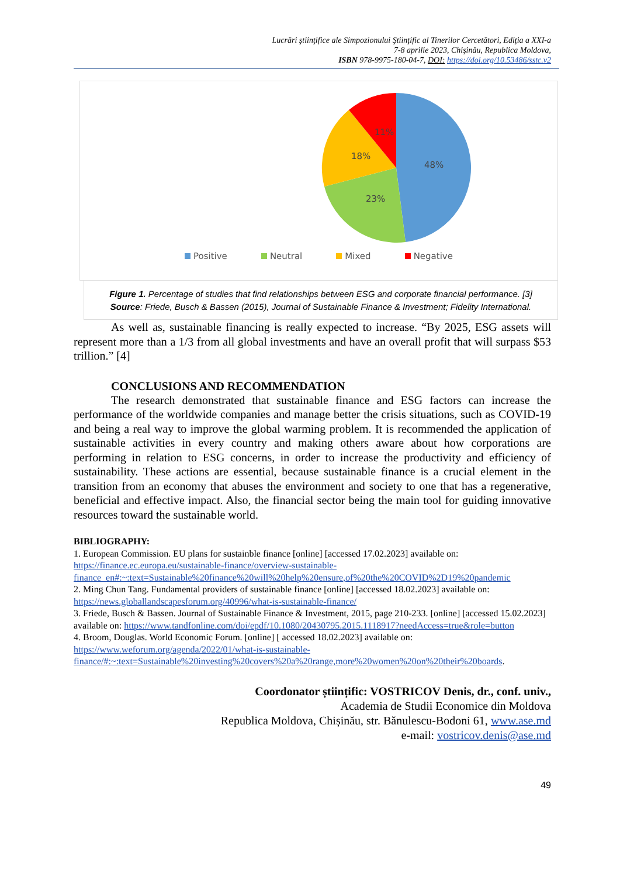Lucrări ştiinţifice ale Simpozionului Ştiinţific al Tinerilor Cercetători, Ediţia a XXI-a
7-8 aprilie 2023, Chişinău, Republica Moldova,
ISBN 978-9975-180-04-7, DOI: https://doi.org/10.53486/sstc.v2
48%
23%
18%
11%
Positive Neutral Mixed Negative
Figure 1. Percentage of studies that find relationships between ESG and corporate financial performance. [3]
Source: Friede, Busch & Bassen (2015), Journal of Sustainable Finance & Investment; Fidelity International.
As well as, sustainable financing is really expected to increase. “By 2025, ESG assets will represent more than a 1/3 from all global investments and have an overall profit that will surpass $53 trillion.” [4]
CONCLUSIONS AND RECOMMENDATION
The research demonstrated that sustainable finance and ESG factors can increase the performance of the worldwide companies and manage better the crisis situations, such as COVID-19 and being a real way to improve the global warming problem. It is recommended the application of sustainable activities in every country and making others aware about how corporations are performing in relation to ESG concerns, in order to increase the productivity and efficiency of sustainability. These actions are essential, because sustainable finance is a crucial element in the transition from an economy that abuses the environment and society to one that has a regenerative, beneficial and effective impact. Also, the financial sector being the main tool for guiding innovative resources toward the sustainable world.
BIBLIOGRAPHY:
1. European Commission. EU plans for sustainble finance [online] [accessed 17.02.2023] available on: https://finance.ec.europa.eu/sustainable-finance/overview-sustainable-finance_en#:~:text=Sustainable%20finance%20will%20help%20ensure,of%20the%20COVID%2D19%20pandemic
2. Ming Chun Tang. Fundamental providers of sustainable finance [online] [accessed 18.02.2023] available on: https://news.globallandscapesforum.org/40996/what-is-sustainable-finance/
3. Friede, Busch & Bassen. Journal of Sustainable Finance & Investment, 2015, page 210-233. [online] [accessed 15.02.2023] available on: https://www.tandfonline.com/doi/epdf/10.1080/20430795.2015.1118917?needAccess=true&role=button
4. Broom, Douglas. World Economic Forum. [online] [ accessed 18.02.2023] available on: https://www.weforum.org/agenda/2022/01/what-is-sustainable-finance/#:~:text=Sustainable%20investing%20covers%20a%20range,more%20women%20on%20their%20boards.
Coordonator științific: VOSTRICOV Denis, dr., conf. univ.,
Academia de Studii Economice din Moldova
Republica Moldova, Chișinău, str. Bănulescu-Bodoni 61, www.ase.md
e-mail: vostricov.denis@ase.md
49